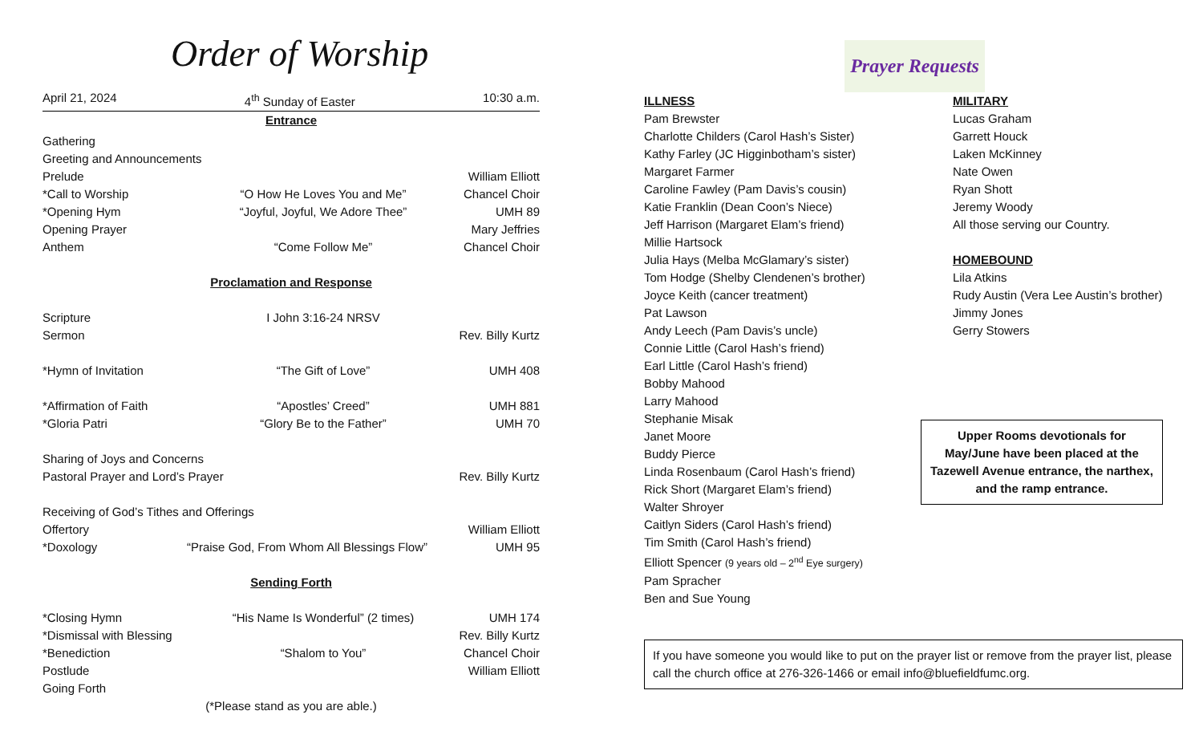Order of Worship
April 21, 2024 4<sup>th</sup> Sunday of Easter 10:30 a.m.
Entrance
Gathering
Greeting and Announcements
Prelude William Elliott
*Call to Worship “O How He Loves You and Me” Chancel Choir
*Opening Hym “Joyful, Joyful, We Adore Thee” UMH 89
Opening Prayer Mary Jeffries
Anthem “Come Follow Me” Chancel Choir
Proclamation and Response
Scripture I John 3:16-24 NRSV
Sermon Rev. Billy Kurtz
*Hymn of Invitation “The Gift of Love” UMH 408
*Affirmation of Faith “Apostles’ Creed” UMH 881
*Gloria Patri “Glory Be to the Father” UMH 70
Sharing of Joys and Concerns
Pastoral Prayer and Lord’s Prayer Rev. Billy Kurtz
Receiving of God’s Tithes and Offerings
Offertory William Elliott
*Doxology “Praise God, From Whom All Blessings Flow” UMH 95
Sending Forth
*Closing Hymn “His Name Is Wonderful” (2 times) UMH 174
*Dismissal with Blessing Rev. Billy Kurtz
*Benediction “Shalom to You” Chancel Choir
Postlude William Elliott
Going Forth
(*Please stand as you are able.)
Prayer Requests
ILLNESS
Pam Brewster
Charlotte Childers (Carol Hash’s Sister)
Kathy Farley (JC Higginbotham’s sister)
Margaret Farmer
Caroline Fawley (Pam Davis’s cousin)
Katie Franklin (Dean Coon’s Niece)
Jeff Harrison (Margaret Elam’s friend)
Millie Hartsock
Julia Hays (Melba McGlamary’s sister)
Tom Hodge (Shelby Clendenen’s brother)
Joyce Keith (cancer treatment)
Pat Lawson
Andy Leech (Pam Davis’s uncle)
Connie Little (Carol Hash’s friend)
Earl Little (Carol Hash’s friend)
Bobby Mahood
Larry Mahood
Stephanie Misak
Janet Moore
Buddy Pierce
Linda Rosenbaum (Carol Hash’s friend)
Rick Short (Margaret Elam’s friend)
Walter Shroyer
Caitlyn Siders (Carol Hash’s friend)
Tim Smith (Carol Hash’s friend)
Elliott Spencer (9 years old – 2<sup>nd</sup> Eye surgery)
Pam Spracher
Ben and Sue Young
MILITARY
Lucas Graham
Garrett Houck
Laken McKinney
Nate Owen
Ryan Shott
Jeremy Woody
All those serving our Country.
HOMEBOUND
Lila Atkins
Rudy Austin (Vera Lee Austin’s brother)
Jimmy Jones
Gerry Stowers
Upper Rooms devotionals for May/June have been placed at the Tazewell Avenue entrance, the narthex, and the ramp entrance.
If you have someone you would like to put on the prayer list or remove from the prayer list, please call the church office at 276-326-1466 or email info@bluefieldfumc.org.